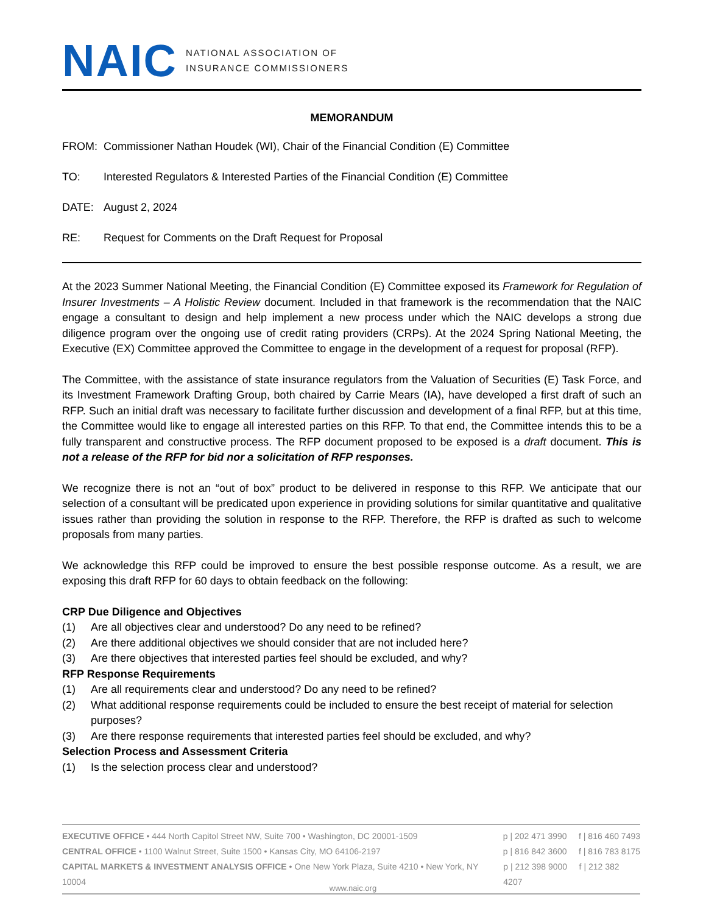NAIC NATIONAL ASSOCIATION OF
INSURANCE COMMISSIONERS
MEMORANDUM
FROM: Commissioner Nathan Houdek (WI), Chair of the Financial Condition (E) Committee
TO: Interested Regulators & Interested Parties of the Financial Condition (E) Committee
DATE: August 2, 2024
RE: Request for Comments on the Draft Request for Proposal
At the 2023 Summer National Meeting, the Financial Condition (E) Committee exposed its Framework for Regulation of Insurer Investments – A Holistic Review document. Included in that framework is the recommendation that the NAIC engage a consultant to design and help implement a new process under which the NAIC develops a strong due diligence program over the ongoing use of credit rating providers (CRPs). At the 2024 Spring National Meeting, the Executive (EX) Committee approved the Committee to engage in the development of a request for proposal (RFP).
The Committee, with the assistance of state insurance regulators from the Valuation of Securities (E) Task Force, and its Investment Framework Drafting Group, both chaired by Carrie Mears (IA), have developed a first draft of such an RFP. Such an initial draft was necessary to facilitate further discussion and development of a final RFP, but at this time, the Committee would like to engage all interested parties on this RFP. To that end, the Committee intends this to be a fully transparent and constructive process. The RFP document proposed to be exposed is a draft document. This is not a release of the RFP for bid nor a solicitation of RFP responses.
We recognize there is not an “out of box” product to be delivered in response to this RFP. We anticipate that our selection of a consultant will be predicated upon experience in providing solutions for similar quantitative and qualitative issues rather than providing the solution in response to the RFP. Therefore, the RFP is drafted as such to welcome proposals from many parties.
We acknowledge this RFP could be improved to ensure the best possible response outcome. As a result, we are exposing this draft RFP for 60 days to obtain feedback on the following:
CRP Due Diligence and Objectives
(1) Are all objectives clear and understood? Do any need to be refined?
(2) Are there additional objectives we should consider that are not included here?
(3) Are there objectives that interested parties feel should be excluded, and why?
RFP Response Requirements
(1) Are all requirements clear and understood? Do any need to be refined?
(2) What additional response requirements could be included to ensure the best receipt of material for selection purposes?
(3) Are there response requirements that interested parties feel should be excluded, and why?
Selection Process and Assessment Criteria
(1) Is the selection process clear and understood?
EXECUTIVE OFFICE • 444 North Capitol Street NW, Suite 700 • Washington, DC 20001-1509 p | 202 471 3990 f | 816 460 7493
CENTRAL OFFICE • 1100 Walnut Street, Suite 1500 • Kansas City, MO 64106-2197 p | 816 842 3600 f | 816 783 8175
CAPITAL MARKETS & INVESTMENT ANALYSIS OFFICE • One New York Plaza, Suite 4210 • New York, NY 10004 p | 212 398 9000 f | 212 382 4207
www.naic.org